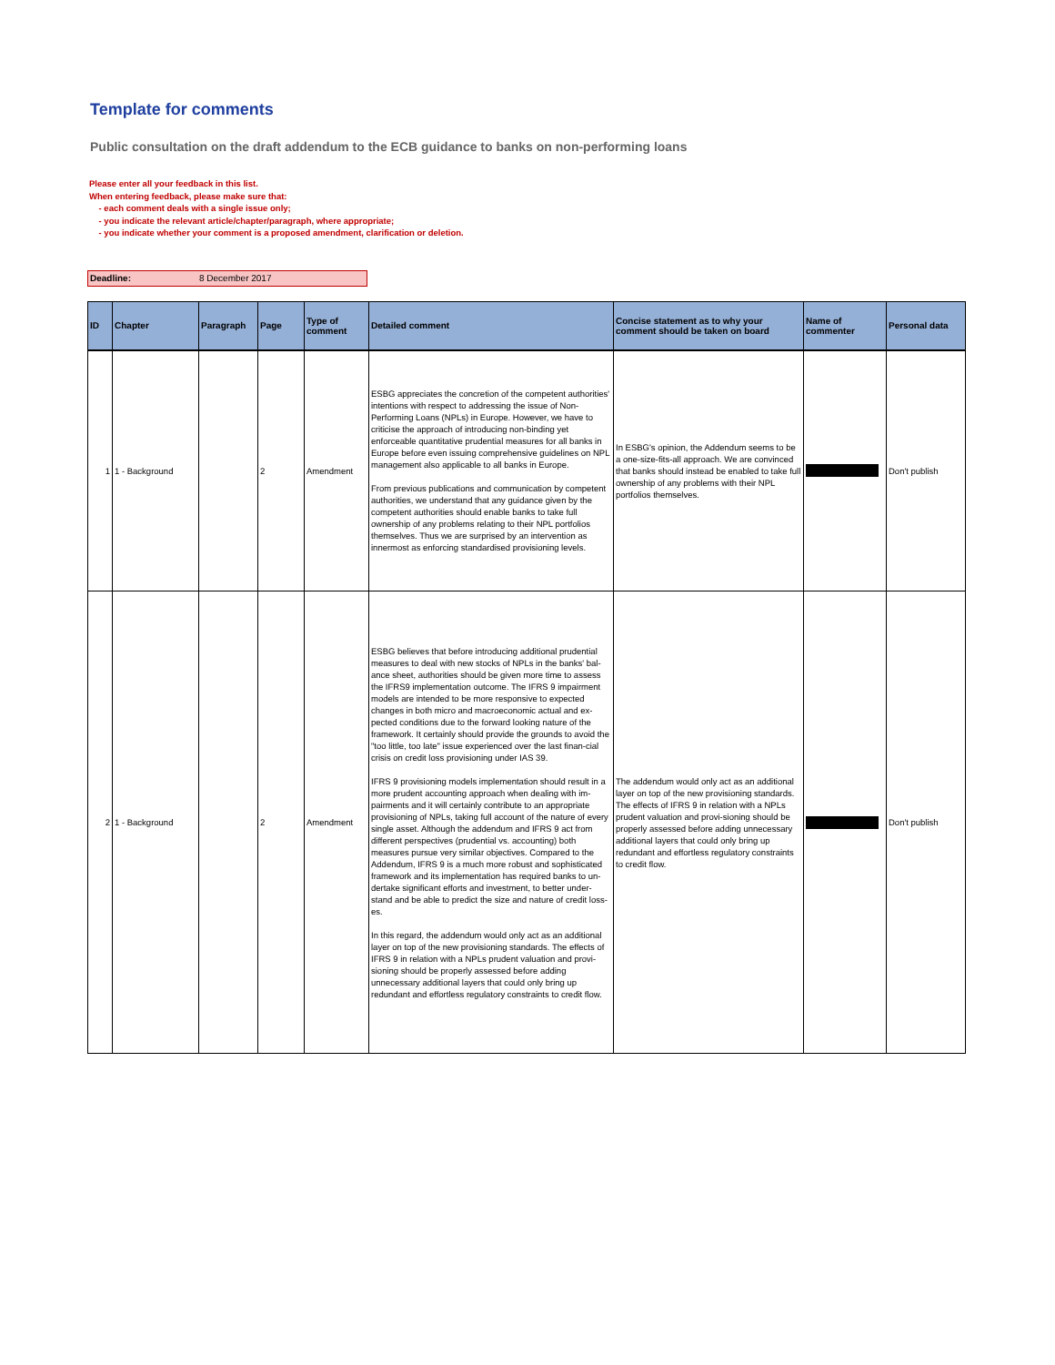Template for comments
Public consultation on the draft addendum to the ECB guidance to banks on non-performing loans
Please enter all your feedback in this list.
When entering feedback, please make sure that:
- each comment deals with a single issue only;
- you indicate the relevant article/chapter/paragraph, where appropriate;
- you indicate whether your comment is a proposed amendment, clarification or deletion.
Deadline: 8 December 2017
| ID | Chapter | Paragraph | Page | Type of comment | Detailed comment | Concise statement as to why your comment should be taken on board | Name of commenter | Personal data |
| --- | --- | --- | --- | --- | --- | --- | --- | --- |
| 1 | 1 - Background | | 2 | Amendment | ESBG appreciates the concretion of the competent authorities' intentions with respect to addressing the issue of Non-Performing Loans (NPLs) in Europe. However, we have to criticise the approach of introducing non-binding yet enforceable quantitative prudential measures for all banks in Europe before even issuing comprehensive guidelines on NPL management also applicable to all banks in Europe. From previous publications and communication by competent authorities, we understand that any guidance given by the competent authorities should enable banks to take full ownership of any problems relating to their NPL portfolios themselves. Thus we are surprised by an intervention as innermost as enforcing standardised provisioning levels. | In ESBG's opinion, the Addendum seems to be a one-size-fits-all approach. We are convinced that banks should instead be enabled to take full ownership of any problems with their NPL portfolios themselves. | | Don't publish |
| 2 | 1 - Background | | 2 | Amendment | ESBG believes that before introducing additional prudential measures to deal with new stocks of NPLs in the banks' bal-ance sheet, authorities should be given more time to assess the IFRS9 implementation outcome. The IFRS 9 impairment models are intended to be more responsive to expected changes in both micro and macroeconomic actual and ex-pected conditions due to the forward looking nature of the framework. It certainly should provide the grounds to avoid the "too little, too late" issue experienced over the last finan-cial crisis on credit loss provisioning under IAS 39. IFRS 9 provisioning models implementation should result in a more prudent accounting approach when dealing with im-pairments and it will certainly contribute to an appropriate provisioning of NPLs, taking full account of the nature of every single asset. Although the addendum and IFRS 9 act from different perspectives (prudential vs. accounting) both measures pursue very similar objectives. Compared to the Addendum, IFRS 9 is a much more robust and sophisticated framework and its implementation has required banks to un-dertake significant efforts and investment, to better under-stand and be able to predict the size and nature of credit loss-es. In this regard, the addendum would only act as an additional layer on top of the new provisioning standards. The effects of IFRS 9 in relation with a NPLs prudent valuation and provi-sioning should be properly assessed before adding unnecessary additional layers that could only bring up redundant and effortless regulatory constraints to credit flow. | The addendum would only act as an additional layer on top of the new provisioning standards. The effects of IFRS 9 in relation with a NPLs prudent valuation and provi-sioning should be properly assessed before adding unnecessary additional layers that could only bring up redundant and effortless regulatory constraints to credit flow. | | Don't publish |